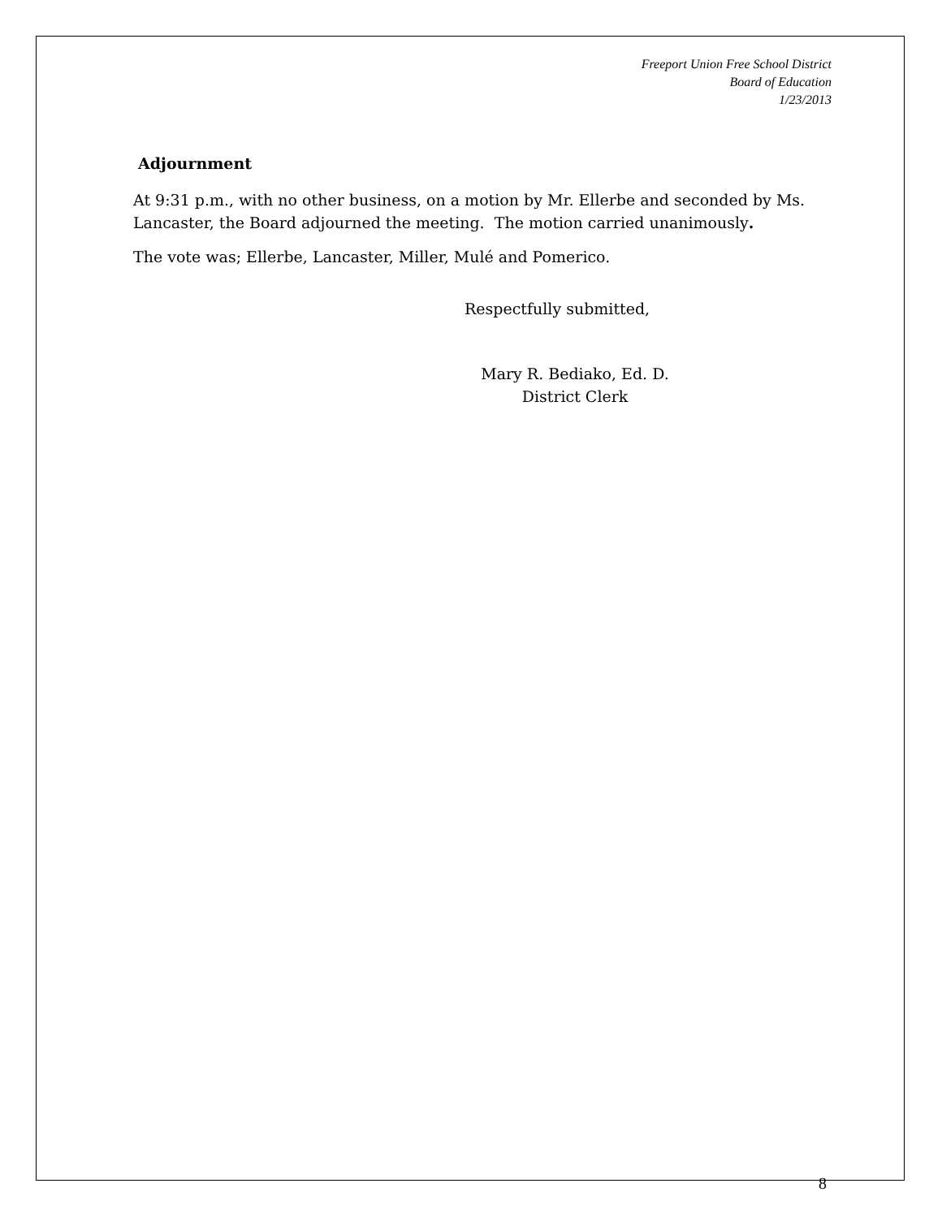Freeport Union Free School District
Board of Education
1/23/2013
Adjournment
At 9:31 p.m., with no other business, on a motion by Mr. Ellerbe and seconded by Ms. Lancaster, the Board adjourned the meeting. The motion carried unanimously.
The vote was; Ellerbe, Lancaster, Miller, Mulé and Pomerico.
Respectfully submitted,
Mary R. Bediako, Ed. D.
District Clerk
8